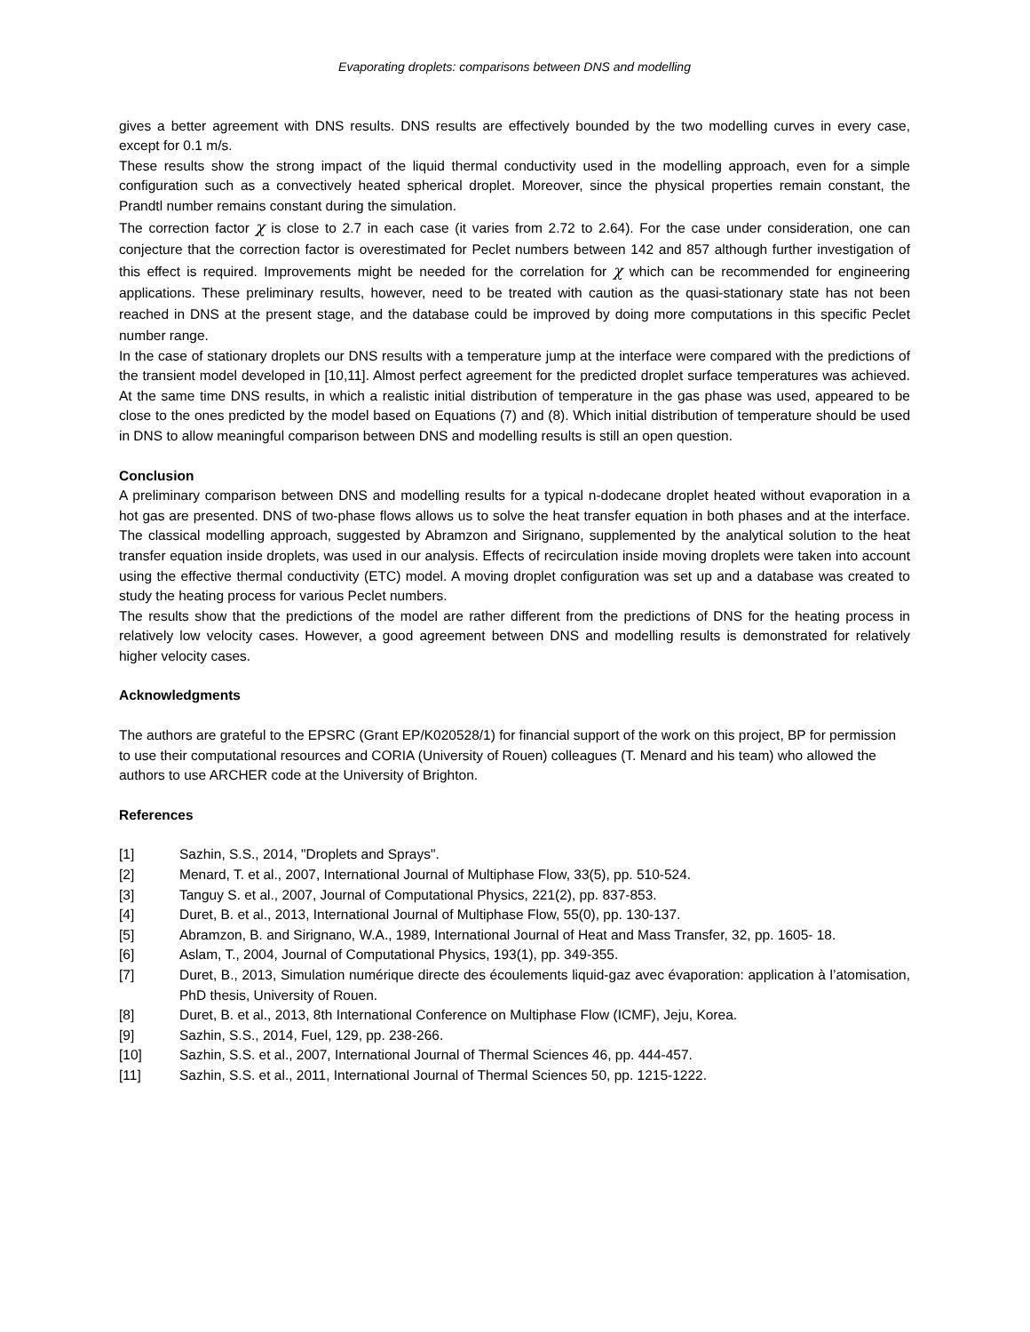Evaporating droplets: comparisons between DNS and modelling
gives a better agreement with DNS results. DNS results are effectively bounded by the two modelling curves in every case, except for 0.1 m/s.
These results show the strong impact of the liquid thermal conductivity used in the modelling approach, even for a simple configuration such as a convectively heated spherical droplet. Moreover, since the physical properties remain constant, the Prandtl number remains constant during the simulation.
The correction factor χ is close to 2.7 in each case (it varies from 2.72 to 2.64). For the case under consideration, one can conjecture that the correction factor is overestimated for Peclet numbers between 142 and 857 although further investigation of this effect is required. Improvements might be needed for the correlation for χ which can be recommended for engineering applications. These preliminary results, however, need to be treated with caution as the quasi-stationary state has not been reached in DNS at the present stage, and the database could be improved by doing more computations in this specific Peclet number range.
In the case of stationary droplets our DNS results with a temperature jump at the interface were compared with the predictions of the transient model developed in [10,11]. Almost perfect agreement for the predicted droplet surface temperatures was achieved. At the same time DNS results, in which a realistic initial distribution of temperature in the gas phase was used, appeared to be close to the ones predicted by the model based on Equations (7) and (8). Which initial distribution of temperature should be used in DNS to allow meaningful comparison between DNS and modelling results is still an open question.
Conclusion
A preliminary comparison between DNS and modelling results for a typical n-dodecane droplet heated without evaporation in a hot gas are presented. DNS of two-phase flows allows us to solve the heat transfer equation in both phases and at the interface. The classical modelling approach, suggested by Abramzon and Sirignano, supplemented by the analytical solution to the heat transfer equation inside droplets, was used in our analysis. Effects of recirculation inside moving droplets were taken into account using the effective thermal conductivity (ETC) model. A moving droplet configuration was set up and a database was created to study the heating process for various Peclet numbers.
The results show that the predictions of the model are rather different from the predictions of DNS for the heating process in relatively low velocity cases. However, a good agreement between DNS and modelling results is demonstrated for relatively higher velocity cases.
Acknowledgments
The authors are grateful to the EPSRC (Grant EP/K020528/1) for financial support of the work on this project, BP for permission to use their computational resources and CORIA (University of Rouen) colleagues (T. Menard and his team) who allowed the authors to use ARCHER code at the University of Brighton.
References
[1] Sazhin, S.S., 2014, "Droplets and Sprays".
[2] Menard, T. et al., 2007, International Journal of Multiphase Flow, 33(5), pp. 510-524.
[3] Tanguy S. et al., 2007, Journal of Computational Physics, 221(2), pp. 837-853.
[4] Duret, B. et al., 2013, International Journal of Multiphase Flow, 55(0), pp. 130-137.
[5] Abramzon, B. and Sirignano, W.A., 1989, International Journal of Heat and Mass Transfer, 32, pp. 1605- 18.
[6] Aslam, T., 2004, Journal of Computational Physics, 193(1), pp. 349-355.
[7] Duret, B., 2013, Simulation numérique directe des écoulements liquid-gaz avec évaporation: application à l’atomisation, PhD thesis, University of Rouen.
[8] Duret, B. et al., 2013, 8th International Conference on Multiphase Flow (ICMF), Jeju, Korea.
[9] Sazhin, S.S., 2014, Fuel, 129, pp. 238-266.
[10] Sazhin, S.S. et al., 2007, International Journal of Thermal Sciences 46, pp. 444-457.
[11] Sazhin, S.S. et al., 2011, International Journal of Thermal Sciences 50, pp. 1215-1222.